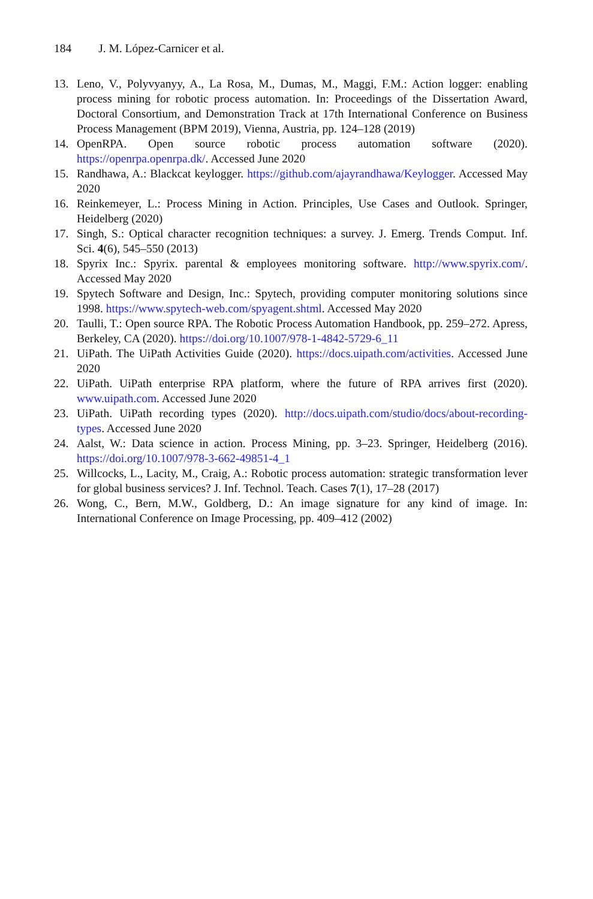184 J. M. López-Carnicer et al.
13. Leno, V., Polyvyanyy, A., La Rosa, M., Dumas, M., Maggi, F.M.: Action logger: enabling process mining for robotic process automation. In: Proceedings of the Dissertation Award, Doctoral Consortium, and Demonstration Track at 17th International Conference on Business Process Management (BPM 2019), Vienna, Austria, pp. 124–128 (2019)
14. OpenRPA. Open source robotic process automation software (2020). https://openrpa.openrpa.dk/. Accessed June 2020
15. Randhawa, A.: Blackcat keylogger. https://github.com/ajayrandhawa/Keylogger. Accessed May 2020
16. Reinkemeyer, L.: Process Mining in Action. Principles, Use Cases and Outlook. Springer, Heidelberg (2020)
17. Singh, S.: Optical character recognition techniques: a survey. J. Emerg. Trends Comput. Inf. Sci. 4(6), 545–550 (2013)
18. Spyrix Inc.: Spyrix. parental & employees monitoring software. http://www.spyrix.com/. Accessed May 2020
19. Spytech Software and Design, Inc.: Spytech, providing computer monitoring solutions since 1998. https://www.spytech-web.com/spyagent.shtml. Accessed May 2020
20. Taulli, T.: Open source RPA. The Robotic Process Automation Handbook, pp. 259–272. Apress, Berkeley, CA (2020). https://doi.org/10.1007/978-1-4842-5729-6_11
21. UiPath. The UiPath Activities Guide (2020). https://docs.uipath.com/activities. Accessed June 2020
22. UiPath. UiPath enterprise RPA platform, where the future of RPA arrives first (2020). www.uipath.com. Accessed June 2020
23. UiPath. UiPath recording types (2020). http://docs.uipath.com/studio/docs/about-recording-types. Accessed June 2020
24. Aalst, W.: Data science in action. Process Mining, pp. 3–23. Springer, Heidelberg (2016). https://doi.org/10.1007/978-3-662-49851-4_1
25. Willcocks, L., Lacity, M., Craig, A.: Robotic process automation: strategic transformation lever for global business services? J. Inf. Technol. Teach. Cases 7(1), 17–28 (2017)
26. Wong, C., Bern, M.W., Goldberg, D.: An image signature for any kind of image. In: International Conference on Image Processing, pp. 409–412 (2002)